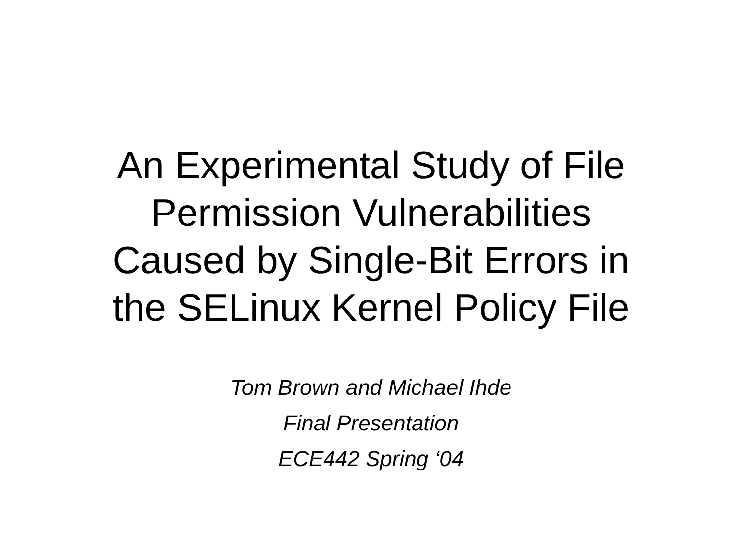An Experimental Study of File
Permission Vulnerabilities
Caused by Single-Bit Errors in
the SELinux Kernel Policy File
Tom Brown and Michael Ihde
Final Presentation
ECE442 Spring ‘04